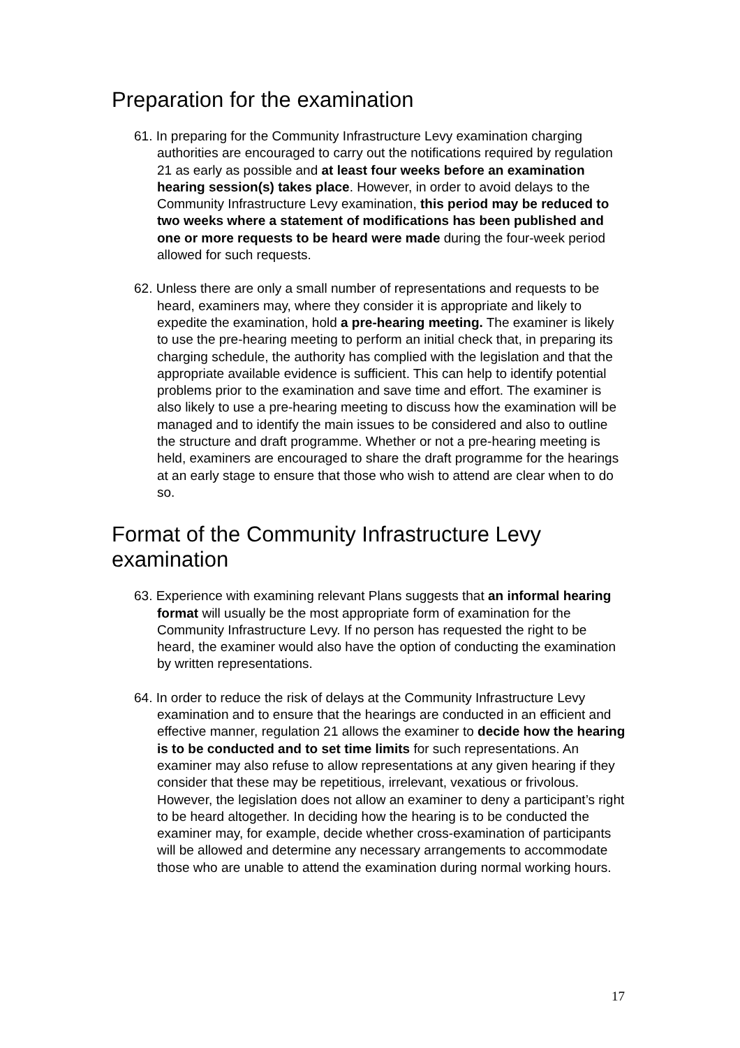Preparation for the examination
61. In preparing for the Community Infrastructure Levy examination charging authorities are encouraged to carry out the notifications required by regulation 21 as early as possible and at least four weeks before an examination hearing session(s) takes place. However, in order to avoid delays to the Community Infrastructure Levy examination, this period may be reduced to two weeks where a statement of modifications has been published and one or more requests to be heard were made during the four-week period allowed for such requests.
62. Unless there are only a small number of representations and requests to be heard, examiners may, where they consider it is appropriate and likely to expedite the examination, hold a pre-hearing meeting. The examiner is likely to use the pre-hearing meeting to perform an initial check that, in preparing its charging schedule, the authority has complied with the legislation and that the appropriate available evidence is sufficient. This can help to identify potential problems prior to the examination and save time and effort. The examiner is also likely to use a pre-hearing meeting to discuss how the examination will be managed and to identify the main issues to be considered and also to outline the structure and draft programme. Whether or not a pre-hearing meeting is held, examiners are encouraged to share the draft programme for the hearings at an early stage to ensure that those who wish to attend are clear when to do so.
Format of the Community Infrastructure Levy examination
63. Experience with examining relevant Plans suggests that an informal hearing format will usually be the most appropriate form of examination for the Community Infrastructure Levy. If no person has requested the right to be heard, the examiner would also have the option of conducting the examination by written representations.
64. In order to reduce the risk of delays at the Community Infrastructure Levy examination and to ensure that the hearings are conducted in an efficient and effective manner, regulation 21 allows the examiner to decide how the hearing is to be conducted and to set time limits for such representations. An examiner may also refuse to allow representations at any given hearing if they consider that these may be repetitious, irrelevant, vexatious or frivolous. However, the legislation does not allow an examiner to deny a participant’s right to be heard altogether. In deciding how the hearing is to be conducted the examiner may, for example, decide whether cross-examination of participants will be allowed and determine any necessary arrangements to accommodate those who are unable to attend the examination during normal working hours.
17